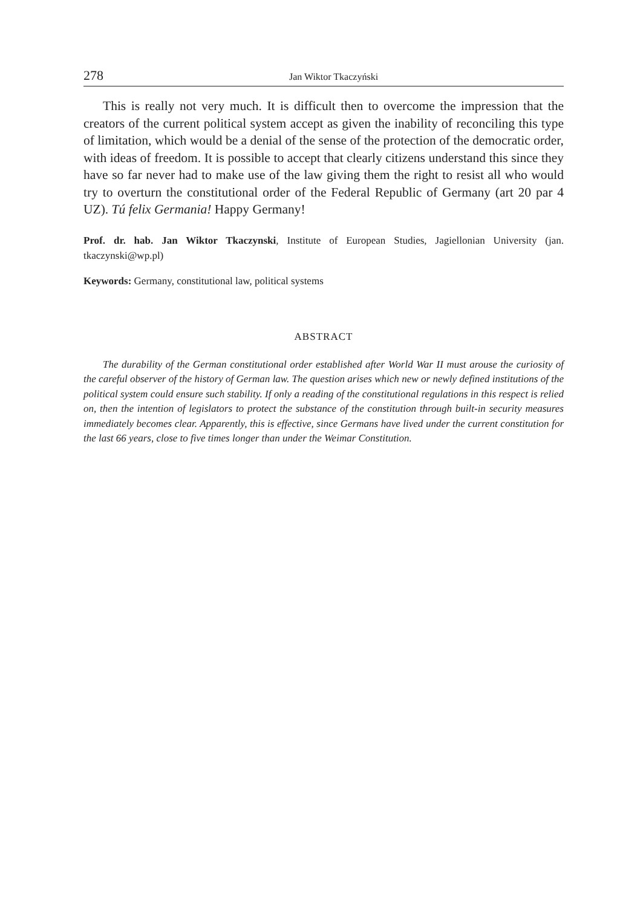278 Jan Wiktor Tkaczyński
This is really not very much. It is difficult then to overcome the impression that the creators of the current political system accept as given the inability of reconciling this type of limitation, which would be a denial of the sense of the protection of the democratic order, with ideas of freedom. It is possible to accept that clearly citizens understand this since they have so far never had to make use of the law giving them the right to resist all who would try to overturn the constitutional order of the Federal Republic of Germany (art 20 par 4 UZ). Tú felix Germania! Happy Germany!
Prof. dr. hab. Jan Wiktor Tkaczynski, Institute of European Studies, Jagiellonian University (jan. tkaczynski@wp.pl)
Keywords: Germany, constitutional law, political systems
ABSTRACT
The durability of the German constitutional order established after World War II must arouse the curiosity of the careful observer of the history of German law. The question arises which new or newly defined institutions of the political system could ensure such stability. If only a reading of the constitutional regulations in this respect is relied on, then the intention of legislators to protect the substance of the constitution through built-in security measures immediately becomes clear. Apparently, this is effective, since Germans have lived under the current constitution for the last 66 years, close to five times longer than under the Weimar Constitution.